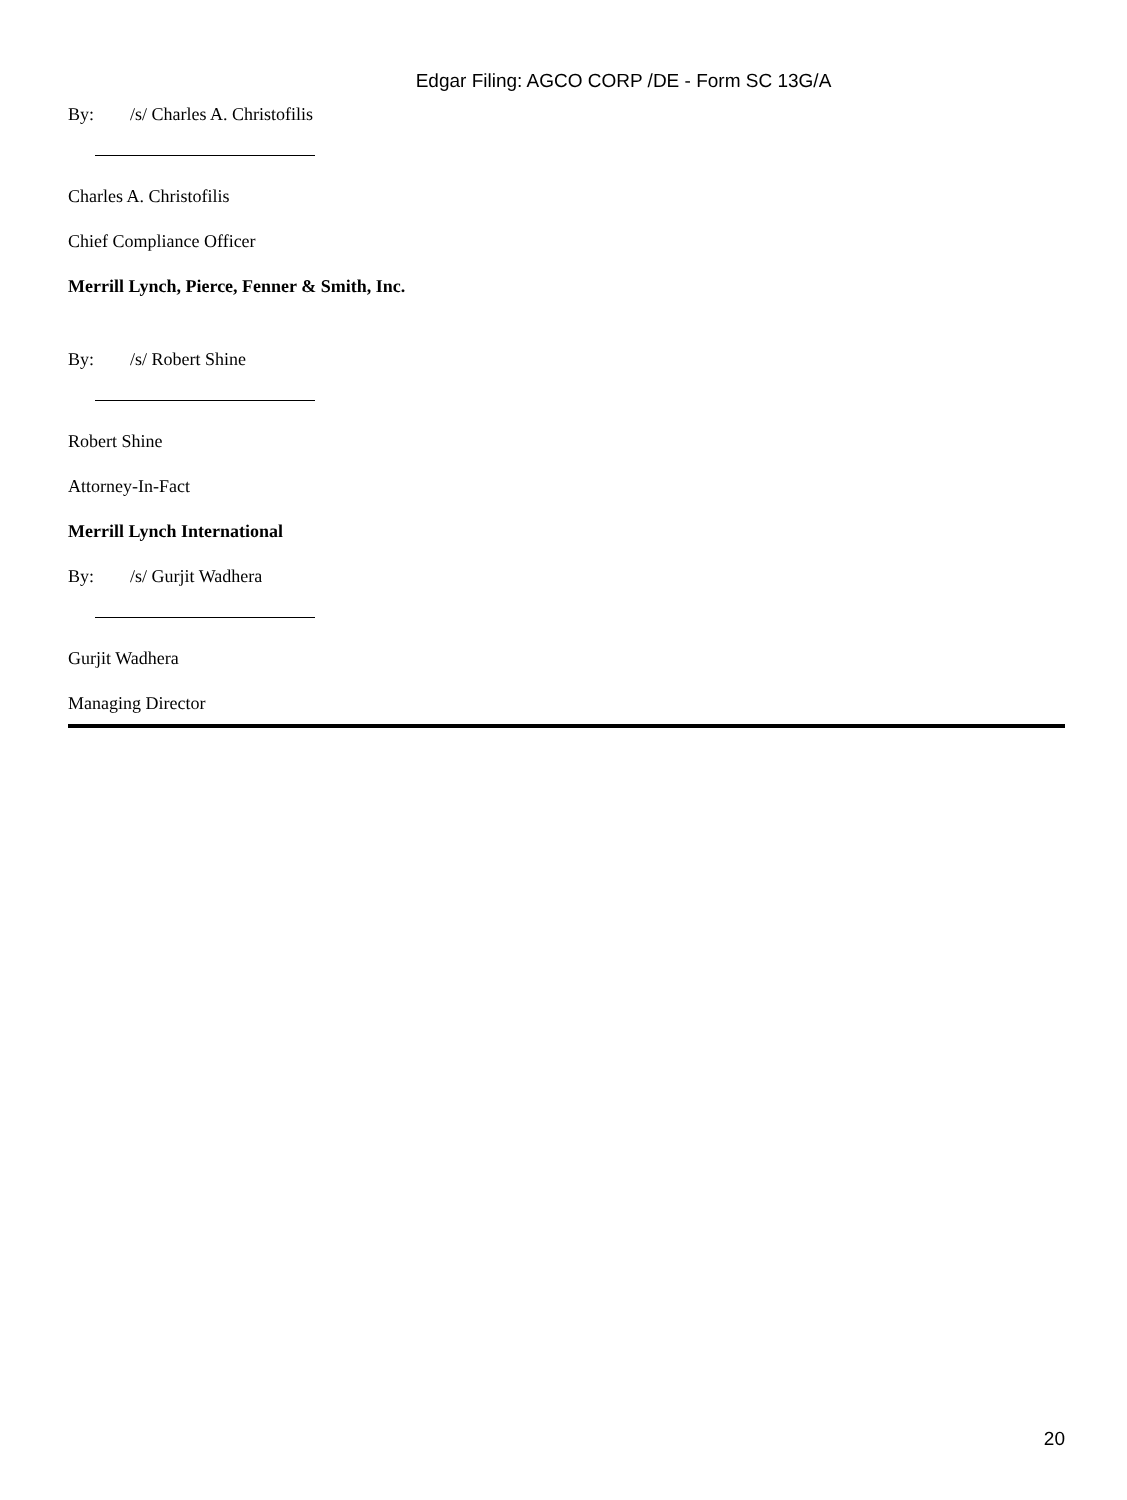Edgar Filing: AGCO CORP /DE - Form SC 13G/A
By: /s/ Charles A. Christofilis
Charles A. Christofilis
Chief Compliance Officer
Merrill Lynch, Pierce, Fenner & Smith, Inc.
By: /s/ Robert Shine
Robert Shine
Attorney-In-Fact
Merrill Lynch International
By: /s/ Gurjit Wadhera
Gurjit Wadhera
Managing Director
20